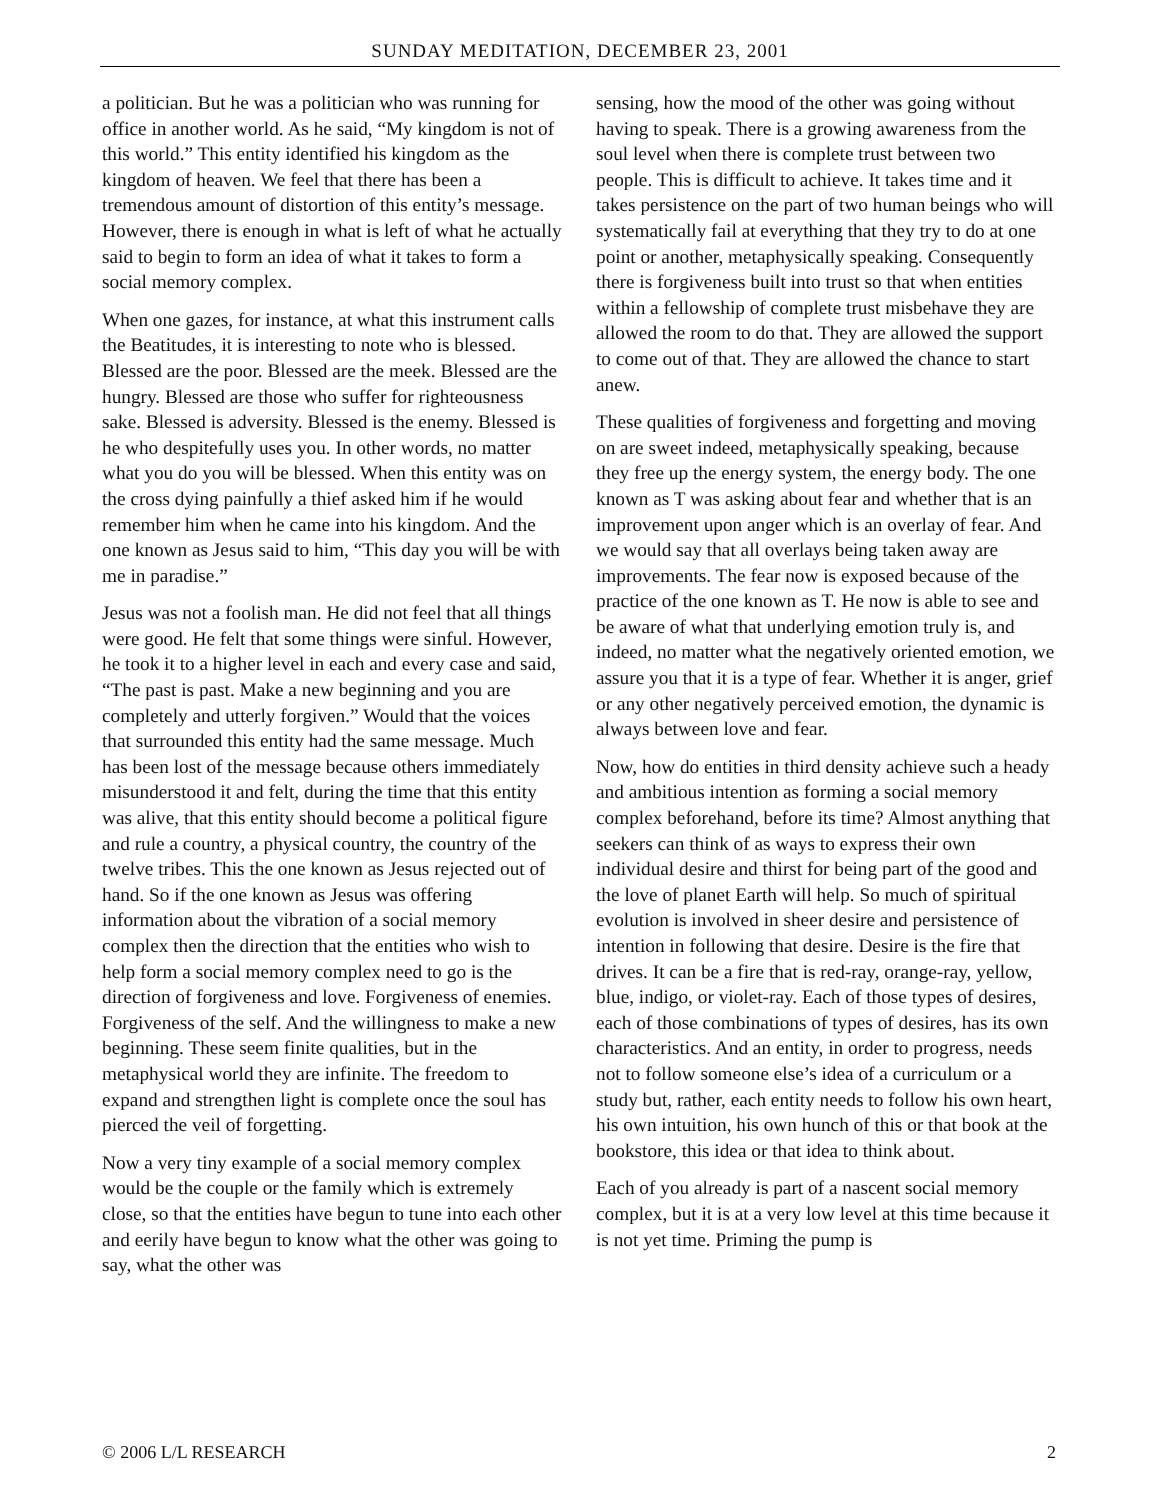SUNDAY MEDITATION, DECEMBER 23, 2001
a politician. But he was a politician who was running for office in another world. As he said, “My kingdom is not of this world.” This entity identified his kingdom as the kingdom of heaven. We feel that there has been a tremendous amount of distortion of this entity’s message. However, there is enough in what is left of what he actually said to begin to form an idea of what it takes to form a social memory complex.
When one gazes, for instance, at what this instrument calls the Beatitudes, it is interesting to note who is blessed. Blessed are the poor. Blessed are the meek. Blessed are the hungry. Blessed are those who suffer for righteousness sake. Blessed is adversity. Blessed is the enemy. Blessed is he who despitefully uses you. In other words, no matter what you do you will be blessed. When this entity was on the cross dying painfully a thief asked him if he would remember him when he came into his kingdom. And the one known as Jesus said to him, “This day you will be with me in paradise.”
Jesus was not a foolish man. He did not feel that all things were good. He felt that some things were sinful. However, he took it to a higher level in each and every case and said, “The past is past. Make a new beginning and you are completely and utterly forgiven.” Would that the voices that surrounded this entity had the same message. Much has been lost of the message because others immediately misunderstood it and felt, during the time that this entity was alive, that this entity should become a political figure and rule a country, a physical country, the country of the twelve tribes. This the one known as Jesus rejected out of hand. So if the one known as Jesus was offering information about the vibration of a social memory complex then the direction that the entities who wish to help form a social memory complex need to go is the direction of forgiveness and love. Forgiveness of enemies. Forgiveness of the self. And the willingness to make a new beginning. These seem finite qualities, but in the metaphysical world they are infinite. The freedom to expand and strengthen light is complete once the soul has pierced the veil of forgetting.
Now a very tiny example of a social memory complex would be the couple or the family which is extremely close, so that the entities have begun to tune into each other and eerily have begun to know what the other was going to say, what the other was
sensing, how the mood of the other was going without having to speak. There is a growing awareness from the soul level when there is complete trust between two people. This is difficult to achieve. It takes time and it takes persistence on the part of two human beings who will systematically fail at everything that they try to do at one point or another, metaphysically speaking. Consequently there is forgiveness built into trust so that when entities within a fellowship of complete trust misbehave they are allowed the room to do that. They are allowed the support to come out of that. They are allowed the chance to start anew.
These qualities of forgiveness and forgetting and moving on are sweet indeed, metaphysically speaking, because they free up the energy system, the energy body. The one known as T was asking about fear and whether that is an improvement upon anger which is an overlay of fear. And we would say that all overlays being taken away are improvements. The fear now is exposed because of the practice of the one known as T. He now is able to see and be aware of what that underlying emotion truly is, and indeed, no matter what the negatively oriented emotion, we assure you that it is a type of fear. Whether it is anger, grief or any other negatively perceived emotion, the dynamic is always between love and fear.
Now, how do entities in third density achieve such a heady and ambitious intention as forming a social memory complex beforehand, before its time? Almost anything that seekers can think of as ways to express their own individual desire and thirst for being part of the good and the love of planet Earth will help. So much of spiritual evolution is involved in sheer desire and persistence of intention in following that desire. Desire is the fire that drives. It can be a fire that is red-ray, orange-ray, yellow, blue, indigo, or violet-ray. Each of those types of desires, each of those combinations of types of desires, has its own characteristics. And an entity, in order to progress, needs not to follow someone else’s idea of a curriculum or a study but, rather, each entity needs to follow his own heart, his own intuition, his own hunch of this or that book at the bookstore, this idea or that idea to think about.
Each of you already is part of a nascent social memory complex, but it is at a very low level at this time because it is not yet time. Priming the pump is
© 2006 L/L RESEARCH 2